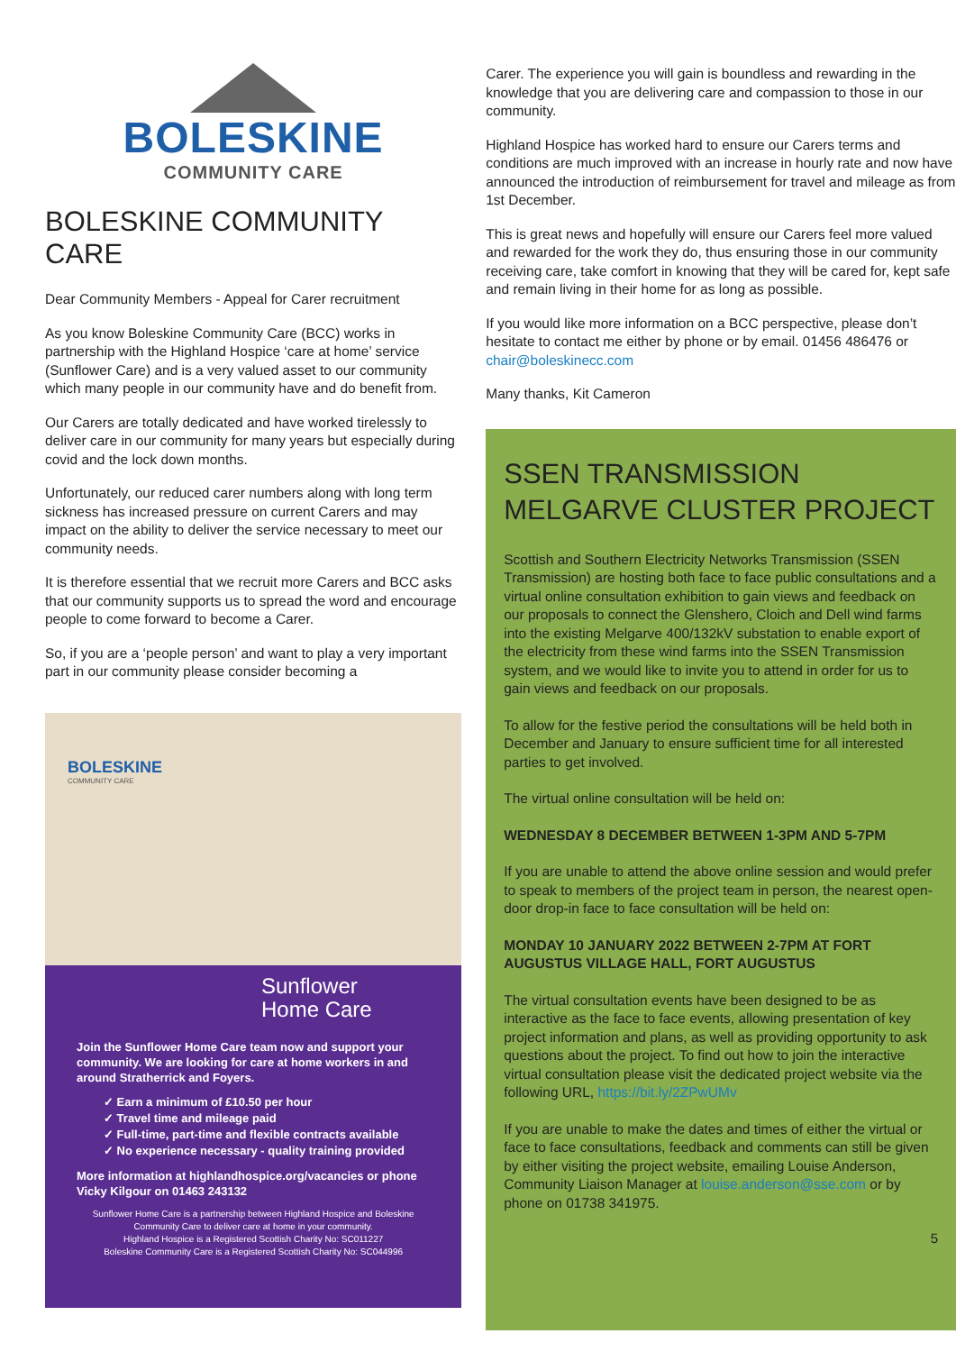BOLESKINE
COMMUNITY CARE
BOLESKINE COMMUNITY CARE
Dear Community Members - Appeal for Carer recruitment
As you know Boleskine Community Care (BCC) works in partnership with the Highland Hospice ‘care at home’ service (Sunflower Care) and is a very valued asset to our community which many people in our community have and do benefit from.
Our Carers are totally dedicated and have worked tirelessly to deliver care in our community for many years but especially during covid and the lock down months.
Unfortunately, our reduced carer numbers along with long term sickness has increased pressure on current Carers and may impact on the ability to deliver the service necessary to meet our community needs.
It is therefore essential that we recruit more Carers and BCC asks that our community supports us to spread the word and encourage people to come forward to become a Carer.
So, if you are a ‘people person’ and want to play a very important part in our community please consider becoming a
BOLESKINE
COMMUNITY CARE
Sunflower
Home Care
Join the Sunflower Home Care team now and support your community. We are looking for care at home workers in and around Stratherrick and Foyers.
✓ Earn a minimum of £10.50 per hour
✓ Travel time and mileage paid
✓ Full-time, part-time and flexible contracts available
✓ No experience necessary - quality training provided
More information at highlandhospice.org/vacancies or phone Vicky Kilgour on 01463 243132
Sunflower Home Care is a partnership between Highland Hospice and Boleskine Community Care to deliver care at home in your community.
Highland Hospice is a Registered Scottish Charity No: SC011227
Boleskine Community Care is a Registered Scottish Charity No: SC044996
Carer. The experience you will gain is boundless and rewarding in the knowledge that you are delivering care and compassion to those in our community.
Highland Hospice has worked hard to ensure our Carers terms and conditions are much improved with an increase in hourly rate and now have announced the introduction of reimbursement for travel and mileage as from 1st December.
This is great news and hopefully will ensure our Carers feel more valued and rewarded for the work they do, thus ensuring those in our community receiving care, take comfort in knowing that they will be cared for, kept safe and remain living in their home for as long as possible.
If you would like more information on a BCC perspective, please don’t hesitate to contact me either by phone or by email. 01456 486476 or chair@boleskinecc.com
Many thanks, Kit Cameron
SSEN TRANSMISSION MELGARVE CLUSTER PROJECT
Scottish and Southern Electricity Networks Transmission (SSEN Transmission) are hosting both face to face public consultations and a virtual online consultation exhibition to gain views and feedback on our proposals to connect the Glenshero, Cloich and Dell wind farms into the existing Melgarve 400/132kV substation to enable export of the electricity from these wind farms into the SSEN Transmission system, and we would like to invite you to attend in order for us to gain views and feedback on our proposals.
To allow for the festive period the consultations will be held both in December and January to ensure sufficient time for all interested parties to get involved.
The virtual online consultation will be held on:
WEDNESDAY 8 DECEMBER BETWEEN 1-3PM AND 5-7PM
If you are unable to attend the above online session and would prefer to speak to members of the project team in person, the nearest open-door drop-in face to face consultation will be held on:
MONDAY 10 JANUARY 2022 BETWEEN 2-7PM AT FORT AUGUSTUS VILLAGE HALL, FORT AUGUSTUS
The virtual consultation events have been designed to be as interactive as the face to face events, allowing presentation of key project information and plans, as well as providing opportunity to ask questions about the project. To find out how to join the interactive virtual consultation please visit the dedicated project website via the following URL, https://bit.ly/2ZPwUMv
If you are unable to make the dates and times of either the virtual or face to face consultations, feedback and comments can still be given by either visiting the project website, emailing Louise Anderson, Community Liaison Manager at louise.anderson@sse.com or by phone on 01738 341975.
5